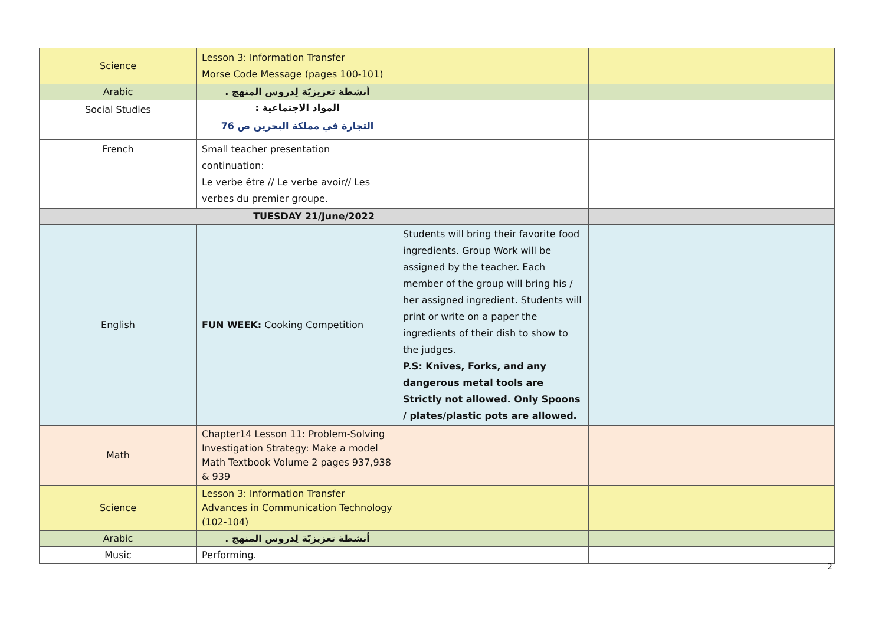| Science | Lesson 3: Information Transfer Morse Code Message (pages 100-101) | | |
| Arabic | أنشطة تعزيزيّة لِدروس المنهج . | | |
| Social Studies | المواد الاجتماعية : التجارة في مملكة البحرين ص 76 | | |
| French | Small teacher presentation continuation: Le verbe être // Le verbe avoir// Les verbes du premier groupe. | | |
| TUESDAY 21/June/2022 | | | |
| English | FUN WEEK: Cooking Competition | Students will bring their favorite food ingredients. Group Work will be assigned by the teacher. Each member of the group will bring his / her assigned ingredient. Students will print or write on a paper the ingredients of their dish to show to the judges. P.S: Knives, Forks, and any dangerous metal tools are Strictly not allowed. Only Spoons / plates/plastic pots are allowed. | |
| Math | Chapter14 Lesson 11: Problem-Solving Investigation Strategy: Make a model Math Textbook Volume 2 pages 937,938 & 939 | | |
| Science | Lesson 3: Information Transfer Advances in Communication Technology (102-104) | | |
| Arabic | أنشطة تعزيزيّة لِدروس المنهج . | | |
| Music | Performing. | | |
2